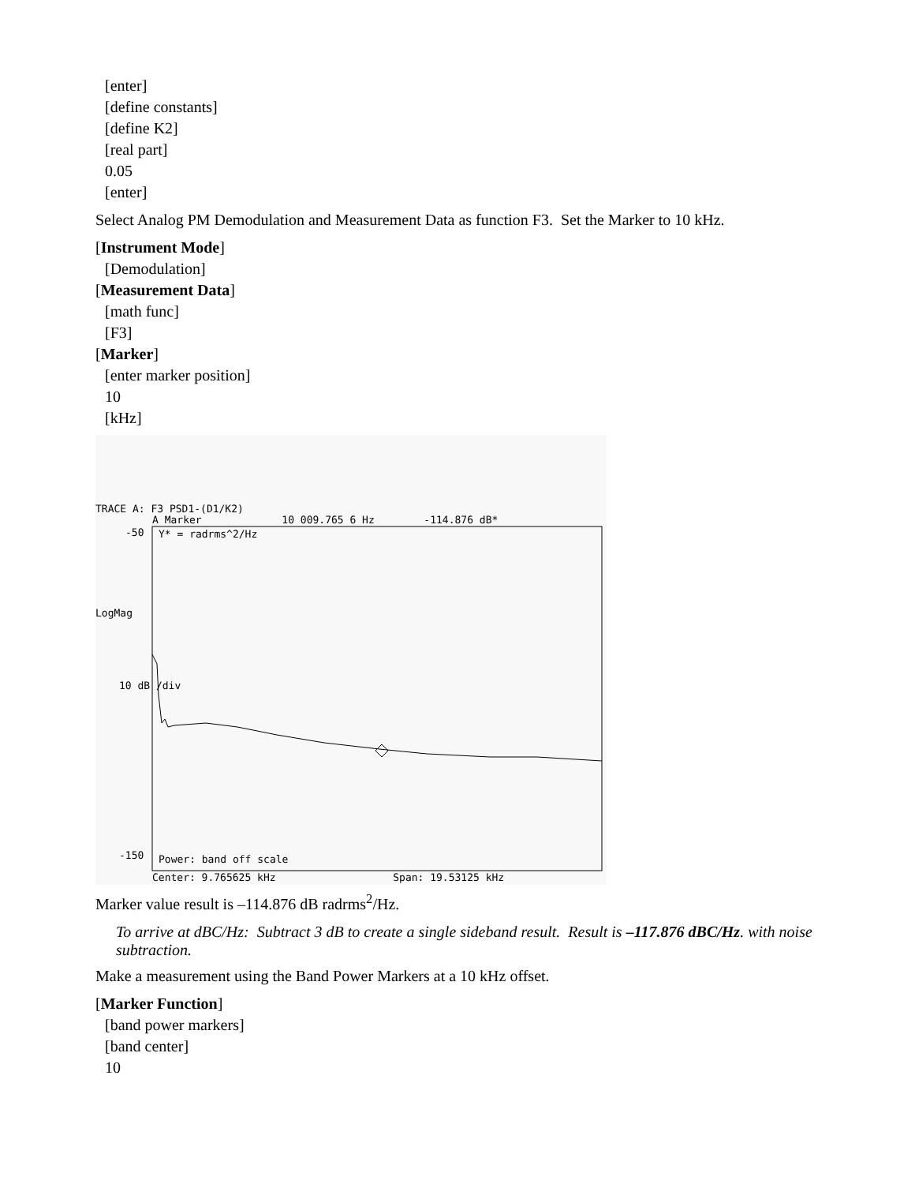[enter]
[define constants]
[define K2]
[real part]
0.05
[enter]
Select Analog PM Demodulation and Measurement Data as function F3. Set the Marker to 10 kHz.
[Instrument Mode]
[Demodulation]
[Measurement Data]
[math func]
[F3]
[Marker]
[enter marker position]
10
[kHz]
TRACE A: F3 PSD1-(D1/K2)
A Marker 10 009.765 6 Hz -114.876 dB*
-50
Y* = radrms^2/Hz
LogMag
10 dB /div
-150
Power: band off scale
Center: 9.765625 kHz Span: 19.53125 kHz
Marker value result is –114.876 dB radrms<sup>2</sup>/Hz.
To arrive at dBC/Hz: Subtract 3 dB to create a single sideband result. Result is –117.876 dBC/Hz. with noise subtraction.
Make a measurement using the Band Power Markers at a 10 kHz offset.
[Marker Function]
[band power markers]
[band center]
10